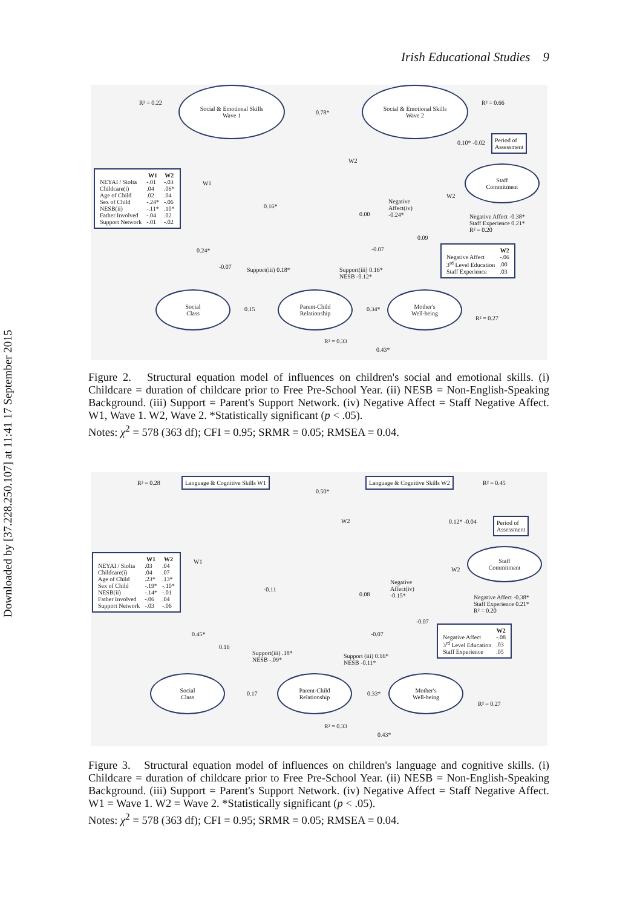Downloaded by [37.228.250.107] at 11:41 17 September 2015
Irish Educational Studies 9
R² = 0.22
Social & Emotional Skills
Wave 1
0.78*
Social & Emotional Skills
Wave 2
R² = 0.66
Period of
Assessment
0.10* -0.02
| | W1 | W2 |
| --- | --- | --- |
| NEYAI / Siolta | -.01 | -.03 |
| Childcare(i) | .04 | .06* |
| Age of Child | .02 | .04 |
| Sex of Child | -.24* | -.06 |
| NESB(ii) | -.11* | .10* |
| Father Involved | -.04 | .02 |
| Support Network | -.01 | -.02 |
W1
W2
Staff
Commitment
W2
0.16*
0.00
Negative
Affect(iv)
-0.24*
Negative Affect -0.38*
Staff Experience 0.21*
R² = 0.20
0.09
0.24* -0.07
| | W2 |
| --- | --- |
| Negative Affect | -.06 |
| 3<sup>rd</sup> Level Education | .00 |
| Staff Experience | .03 |
-0.07 Support(iii) 0.18*
Support(iii) 0.16*
NESB -0.12*
Social
Class
0.15
Parent-Child
Relationship
0.34*
Mother's
Well-being
R² = 0.27
R² = 0.33
0.43*
Figure 2. Structural equation model of influences on children's social and emotional skills. (i) Childcare = duration of childcare prior to Free Pre-School Year. (ii) NESB = Non-English-Speaking Background. (iii) Support = Parent's Support Network. (iv) Negative Affect = Staff Negative Affect. W1, Wave 1. W2, Wave 2. *Statistically significant (p < .05).
Notes: χ<sup>2</sup> = 578 (363 df); CFI = 0.95; SRMR = 0.05; RMSEA = 0.04.
R² = 0.28
Language & Cognitive Skills W1
0.50*
Language & Cognitive Skills W2
R² = 0.45
Period of
Assessment
0.12* -0.04
W2
| | W1 | W2 |
| --- | --- | --- |
| NEYAI / Siolta | .03 | .04 |
| Childcare(i) | .04 | .07 |
| Age of Child | .23* | .13* |
| Sex of Child | -.19* | -.10* |
| NESB(ii) | -.14* | -.01 |
| Father Involved | -.06 | .04 |
| Support Network | -.03 | -.06 |
W1
Staff
Commitment
W2
-0.11
0.08
Negative
Affect(iv)
-0.15*
Negative Affect -0.38*
Staff Experience 0.21*
R² = 0.20
-0.07
| | W2 |
| --- | --- |
| Negative Affect | -.08 |
| 3<sup>rd</sup> Level Education | .03 |
| Staff Experience | .05 |
0.45* -0.07
0.16
Support(iii) .18*
NESB -.09*
Support (iii) 0.16*
NESB -0.11*
Social
Class
0.17
Parent-Child
Relationship
0.33*
Mother's
Well-being
R² = 0.27
R² = 0.33
0.43*
Figure 3. Structural equation model of influences on children's language and cognitive skills. (i) Childcare = duration of childcare prior to Free Pre-School Year. (ii) NESB = Non-English-Speaking Background. (iii) Support = Parent's Support Network. (iv) Negative Affect = Staff Negative Affect. W1 = Wave 1. W2 = Wave 2. *Statistically significant (p < .05).
Notes: χ<sup>2</sup> = 578 (363 df); CFI = 0.95; SRMR = 0.05; RMSEA = 0.04.